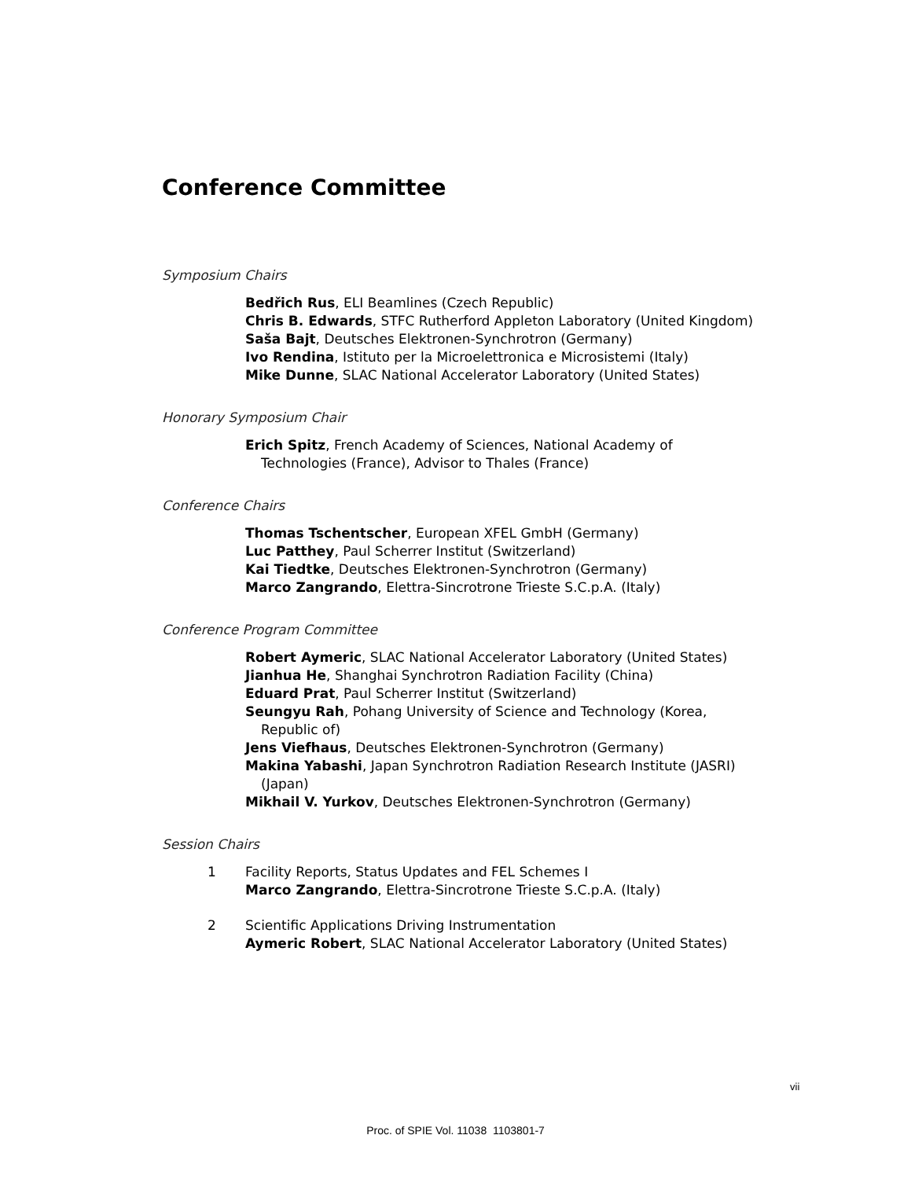Conference Committee
Symposium Chairs
Bedřich Rus, ELI Beamlines (Czech Republic)
Chris B. Edwards, STFC Rutherford Appleton Laboratory (United Kingdom)
Saša Bajt, Deutsches Elektronen-Synchrotron (Germany)
Ivo Rendina, Istituto per la Microelettronica e Microsistemi (Italy)
Mike Dunne, SLAC National Accelerator Laboratory (United States)
Honorary Symposium Chair
Erich Spitz, French Academy of Sciences, National Academy of Technologies (France), Advisor to Thales (France)
Conference Chairs
Thomas Tschentscher, European XFEL GmbH (Germany)
Luc Patthey, Paul Scherrer Institut (Switzerland)
Kai Tiedtke, Deutsches Elektronen-Synchrotron (Germany)
Marco Zangrando, Elettra-Sincrotrone Trieste S.C.p.A. (Italy)
Conference Program Committee
Robert Aymeric, SLAC National Accelerator Laboratory (United States)
Jianhua He, Shanghai Synchrotron Radiation Facility (China)
Eduard Prat, Paul Scherrer Institut (Switzerland)
Seungyu Rah, Pohang University of Science and Technology (Korea, Republic of)
Jens Viefhaus, Deutsches Elektronen-Synchrotron (Germany)
Makina Yabashi, Japan Synchrotron Radiation Research Institute (JASRI) (Japan)
Mikhail V. Yurkov, Deutsches Elektronen-Synchrotron (Germany)
Session Chairs
1
Facility Reports, Status Updates and FEL Schemes I
Marco Zangrando, Elettra-Sincrotrone Trieste S.C.p.A. (Italy)
2
Scientific Applications Driving Instrumentation
Aymeric Robert, SLAC National Accelerator Laboratory (United States)
vii
Proc. of SPIE Vol. 11038 1103801-7